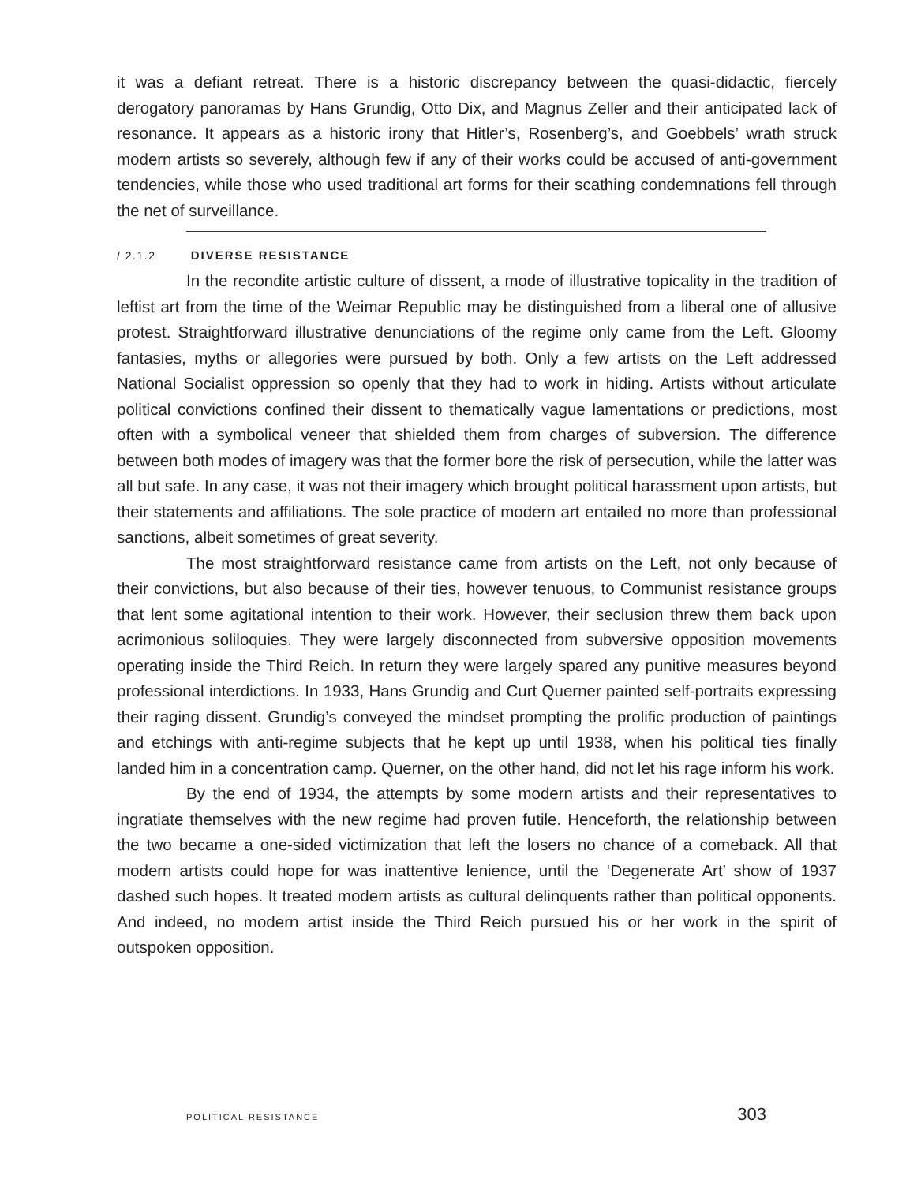it was a defiant retreat. There is a historic discrepancy between the quasi-didactic, fiercely derogatory panoramas by Hans Grundig, Otto Dix, and Magnus Zeller and their anticipated lack of resonance. It appears as a historic irony that Hitler’s, Rosenberg’s, and Goebbels’ wrath struck modern artists so severely, although few if any of their works could be accused of anti-government tendencies, while those who used traditional art forms for their scathing condemnations fell through the net of surveillance.
/ 2.1.2 DIVERSE RESISTANCE
In the recondite artistic culture of dissent, a mode of illustrative topicality in the tradition of leftist art from the time of the Weimar Republic may be distinguished from a liberal one of allusive protest. Straightforward illustrative denunciations of the regime only came from the Left. Gloomy fantasies, myths or allegories were pursued by both. Only a few artists on the Left addressed National Socialist oppression so openly that they had to work in hiding. Artists without articulate political convictions confined their dissent to thematically vague lamentations or predictions, most often with a symbolical veneer that shielded them from charges of subversion. The difference between both modes of imagery was that the former bore the risk of persecution, while the latter was all but safe. In any case, it was not their imagery which brought political harassment upon artists, but their statements and affiliations. The sole practice of modern art entailed no more than professional sanctions, albeit sometimes of great severity.
The most straightforward resistance came from artists on the Left, not only because of their convictions, but also because of their ties, however tenuous, to Communist resistance groups that lent some agitational intention to their work. However, their seclusion threw them back upon acrimonious soliloquies. They were largely disconnected from subversive opposition movements operating inside the Third Reich. In return they were largely spared any punitive measures beyond professional interdictions. In 1933, Hans Grundig and Curt Querner painted self-portraits expressing their raging dissent. Grundig’s conveyed the mindset prompting the prolific production of paintings and etchings with anti-regime subjects that he kept up until 1938, when his political ties finally landed him in a concentration camp. Querner, on the other hand, did not let his rage inform his work.
By the end of 1934, the attempts by some modern artists and their representatives to ingratiate themselves with the new regime had proven futile. Henceforth, the relationship between the two became a one-sided victimization that left the losers no chance of a comeback. All that modern artists could hope for was inattentive lenience, until the ‘Degenerate Art’ show of 1937 dashed such hopes. It treated modern artists as cultural delinquents rather than political opponents. And indeed, no modern artist inside the Third Reich pursued his or her work in the spirit of outspoken opposition.
POLITICAL RESISTANCE 303